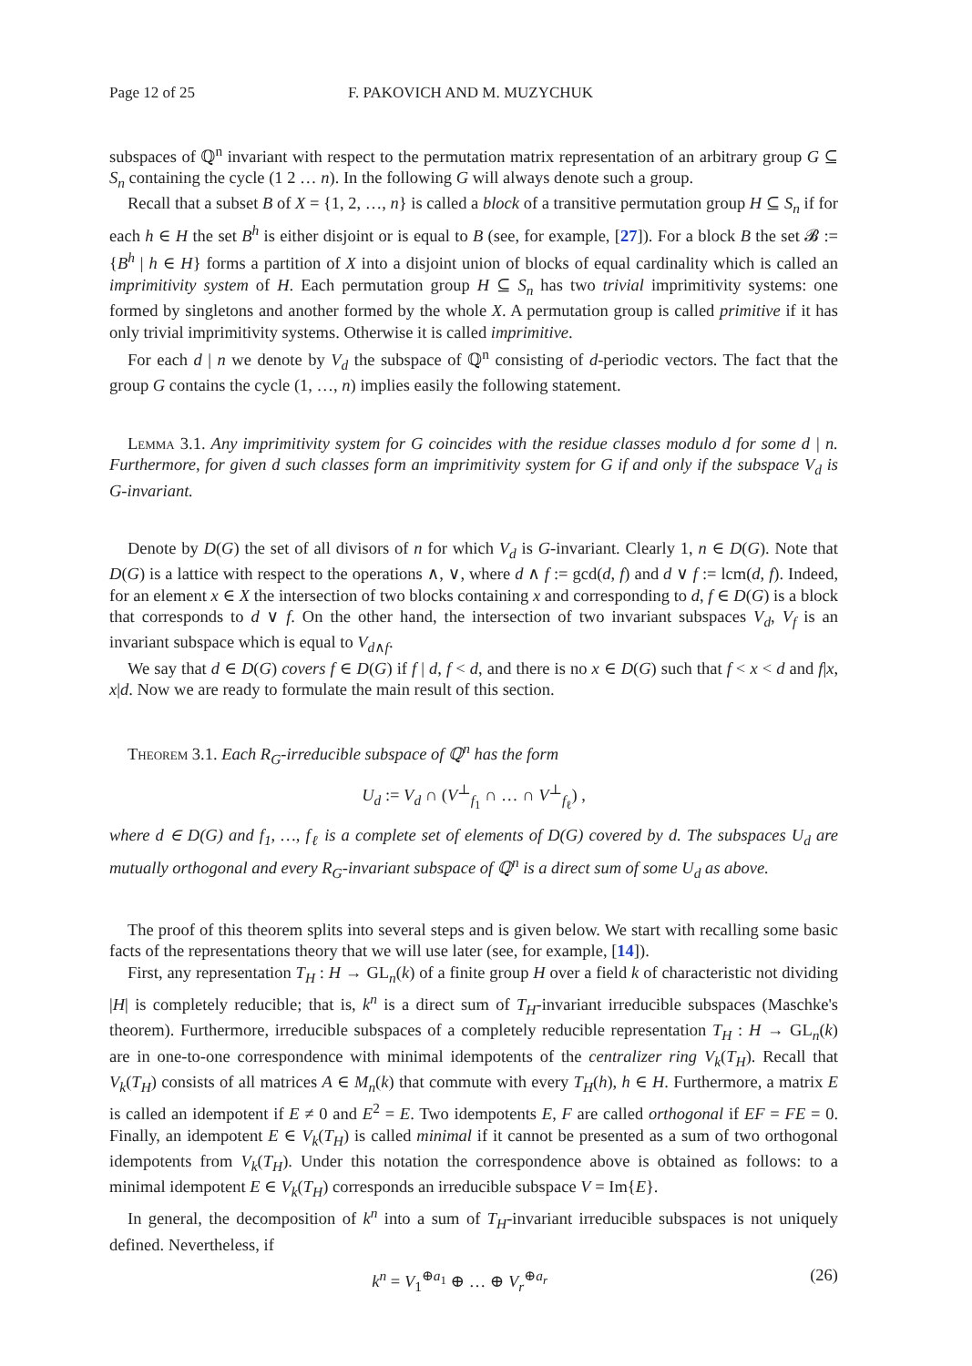Page 12 of 25 F. PAKOVICH AND M. MUZYCHUK
subspaces of ℚ<sup>n</sup> invariant with respect to the permutation matrix representation of an arbitrary group G ⊆ S<sub>n</sub> containing the cycle (1 2 … n). In the following G will always denote such a group.
Recall that a subset B of X = {1, 2, …, n} is called a block of a transitive permutation group H ⊆ S<sub>n</sub> if for each h ∈ H the set B<sup>h</sup> is either disjoint or is equal to B (see, for example, [27]). For a block B the set 𝓑 := {B<sup>h</sup> | h ∈ H} forms a partition of X into a disjoint union of blocks of equal cardinality which is called an imprimitivity system of H. Each permutation group H ⊆ S<sub>n</sub> has two trivial imprimitivity systems: one formed by singletons and another formed by the whole X. A permutation group is called primitive if it has only trivial imprimitivity systems. Otherwise it is called imprimitive.
For each d | n we denote by V<sub>d</sub> the subspace of ℚ<sup>n</sup> consisting of d-periodic vectors. The fact that the group G contains the cycle (1, …, n) implies easily the following statement.
Lemma 3.1. Any imprimitivity system for G coincides with the residue classes modulo d for some d | n. Furthermore, for given d such classes form an imprimitivity system for G if and only if the subspace V<sub>d</sub> is G-invariant.
Denote by D(G) the set of all divisors of n for which V<sub>d</sub> is G-invariant. Clearly 1, n ∈ D(G). Note that D(G) is a lattice with respect to the operations ∧, ∨, where d ∧ f := gcd(d, f) and d ∨ f := lcm(d, f). Indeed, for an element x ∈ X the intersection of two blocks containing x and corresponding to d, f ∈ D(G) is a block that corresponds to d ∨ f. On the other hand, the intersection of two invariant subspaces V<sub>d</sub>, V<sub>f</sub> is an invariant subspace which is equal to V<sub>d∧f</sub>.
We say that d ∈ D(G) covers f ∈ D(G) if f | d, f < d, and there is no x ∈ D(G) such that f < x < d and f|x, x|d. Now we are ready to formulate the main result of this section.
Theorem 3.1. Each R<sub>G</sub>-irreducible subspace of ℚ<sup>n</sup> has the form
U<sub>d</sub> := V<sub>d</sub> ∩ (V<sup>⊥</sup><sub>f<sub>1</sub></sub> ∩ … ∩ V<sup>⊥</sup><sub>f<sub>ℓ</sub></sub>) ,
where d ∈ D(G) and f<sub>1</sub>, …, f<sub>ℓ</sub> is a complete set of elements of D(G) covered by d. The subspaces U<sub>d</sub> are mutually orthogonal and every R<sub>G</sub>-invariant subspace of ℚ<sup>n</sup> is a direct sum of some U<sub>d</sub> as above.
The proof of this theorem splits into several steps and is given below. We start with recalling some basic facts of the representations theory that we will use later (see, for example, [14]).
First, any representation T<sub>H</sub> : H → GL<sub>n</sub>(k) of a finite group H over a field k of characteristic not dividing |H| is completely reducible; that is, k<sup>n</sup> is a direct sum of T<sub>H</sub>-invariant irreducible subspaces (Maschke's theorem). Furthermore, irreducible subspaces of a completely reducible representation T<sub>H</sub> : H → GL<sub>n</sub>(k) are in one-to-one correspondence with minimal idempotents of the centralizer ring V<sub>k</sub>(T<sub>H</sub>). Recall that V<sub>k</sub>(T<sub>H</sub>) consists of all matrices A ∈ M<sub>n</sub>(k) that commute with every T<sub>H</sub>(h), h ∈ H. Furthermore, a matrix E is called an idempotent if E ≠ 0 and E<sup>2</sup> = E. Two idempotents E, F are called orthogonal if EF = FE = 0. Finally, an idempotent E ∈ V<sub>k</sub>(T<sub>H</sub>) is called minimal if it cannot be presented as a sum of two orthogonal idempotents from V<sub>k</sub>(T<sub>H</sub>). Under this notation the correspondence above is obtained as follows: to a minimal idempotent E ∈ V<sub>k</sub>(T<sub>H</sub>) corresponds an irreducible subspace V = Im{E}.
In general, the decomposition of k<sup>n</sup> into a sum of T<sub>H</sub>-invariant irreducible subspaces is not uniquely defined. Nevertheless, if
k<sup>n</sup> = V<sub>1</sub><sup>⊕a<sub>1</sub></sup> ⊕ … ⊕ V<sub>r</sub><sup>⊕a<sub>r</sub></sup> (26)